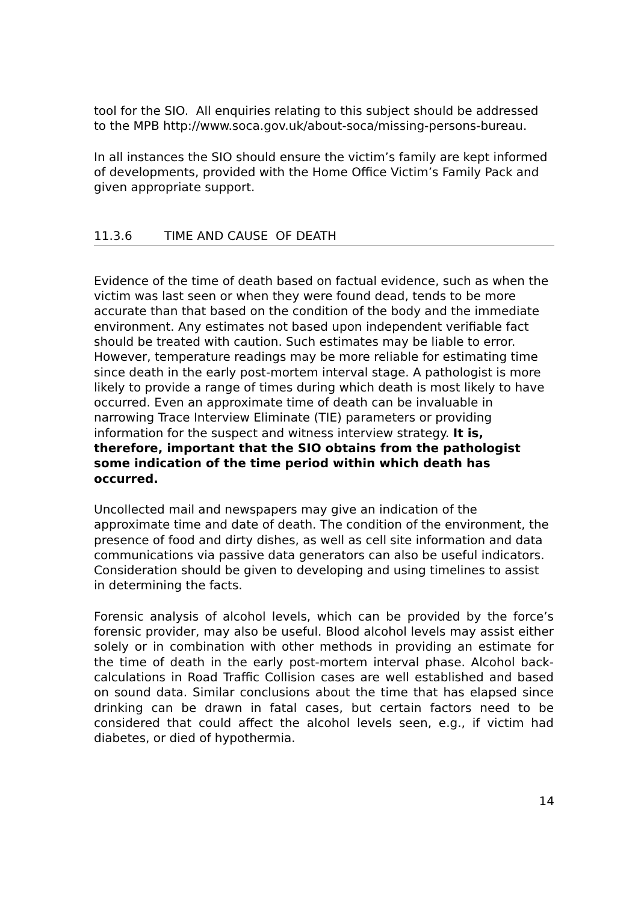tool for the SIO. All enquiries relating to this subject should be addressed to the MPB http://www.soca.gov.uk/about-soca/missing-persons-bureau.
In all instances the SIO should ensure the victim’s family are kept informed of developments, provided with the Home Office Victim’s Family Pack and given appropriate support.
11.3.6 TIME AND CAUSE OF DEATH
Evidence of the time of death based on factual evidence, such as when the victim was last seen or when they were found dead, tends to be more accurate than that based on the condition of the body and the immediate environment. Any estimates not based upon independent verifiable fact should be treated with caution. Such estimates may be liable to error. However, temperature readings may be more reliable for estimating time since death in the early post-mortem interval stage. A pathologist is more likely to provide a range of times during which death is most likely to have occurred. Even an approximate time of death can be invaluable in narrowing Trace Interview Eliminate (TIE) parameters or providing information for the suspect and witness interview strategy. It is, therefore, important that the SIO obtains from the pathologist some indication of the time period within which death has occurred.
Uncollected mail and newspapers may give an indication of the approximate time and date of death. The condition of the environment, the presence of food and dirty dishes, as well as cell site information and data communications via passive data generators can also be useful indicators. Consideration should be given to developing and using timelines to assist in determining the facts.
Forensic analysis of alcohol levels, which can be provided by the force’s forensic provider, may also be useful. Blood alcohol levels may assist either solely or in combination with other methods in providing an estimate for the time of death in the early post-mortem interval phase. Alcohol back-calculations in Road Traffic Collision cases are well established and based on sound data. Similar conclusions about the time that has elapsed since drinking can be drawn in fatal cases, but certain factors need to be considered that could affect the alcohol levels seen, e.g., if victim had diabetes, or died of hypothermia.
14